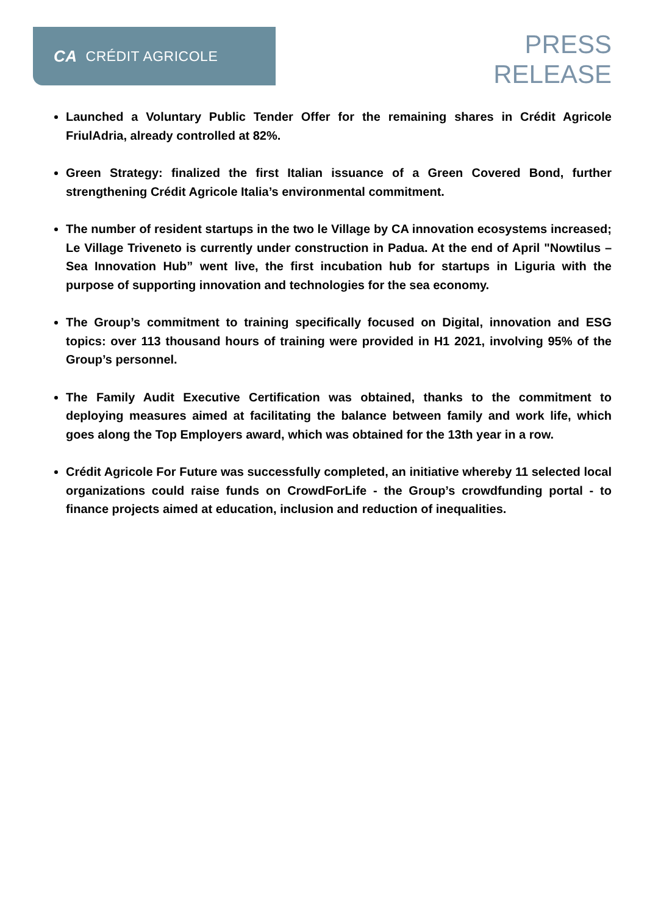CA CRÉDIT AGRICOLE
PRESS
RELEASE
Launched a Voluntary Public Tender Offer for the remaining shares in Crédit Agricole FriulAdria, already controlled at 82%.
Green Strategy: finalized the first Italian issuance of a Green Covered Bond, further strengthening Crédit Agricole Italia’s environmental commitment.
The number of resident startups in the two le Village by CA innovation ecosystems increased; Le Village Triveneto is currently under construction in Padua. At the end of April "Nowtilus – Sea Innovation Hub” went live, the first incubation hub for startups in Liguria with the purpose of supporting innovation and technologies for the sea economy.
The Group’s commitment to training specifically focused on Digital, innovation and ESG topics: over 113 thousand hours of training were provided in H1 2021, involving 95% of the Group’s personnel.
The Family Audit Executive Certification was obtained, thanks to the commitment to deploying measures aimed at facilitating the balance between family and work life, which goes along the Top Employers award, which was obtained for the 13th year in a row.
Crédit Agricole For Future was successfully completed, an initiative whereby 11 selected local organizations could raise funds on CrowdForLife - the Group’s crowdfunding portal - to finance projects aimed at education, inclusion and reduction of inequalities.